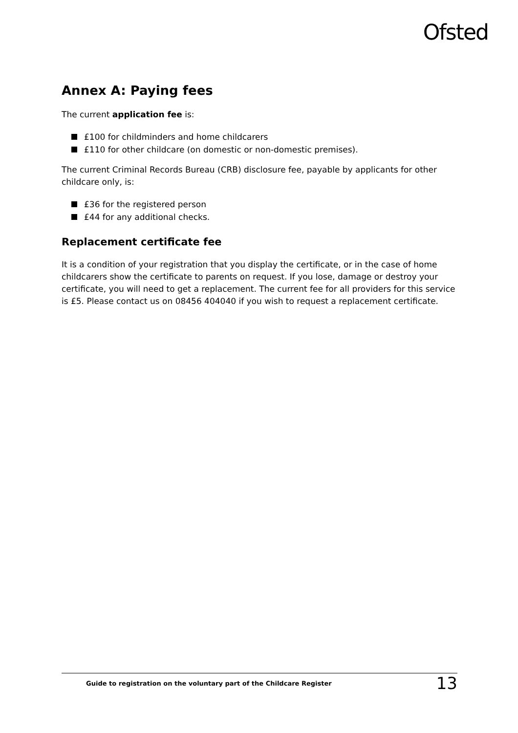Ofsted
Annex A: Paying fees
The current application fee is:
£100 for childminders and home childcarers
£110 for other childcare (on domestic or non-domestic premises).
The current Criminal Records Bureau (CRB) disclosure fee, payable by applicants for other childcare only, is:
£36 for the registered person
£44 for any additional checks.
Replacement certificate fee
It is a condition of your registration that you display the certificate, or in the case of home childcarers show the certificate to parents on request. If you lose, damage or destroy your certificate, you will need to get a replacement. The current fee for all providers for this service is £5. Please contact us on 08456 404040 if you wish to request a replacement certificate.
Guide to registration on the voluntary part of the Childcare Register 13